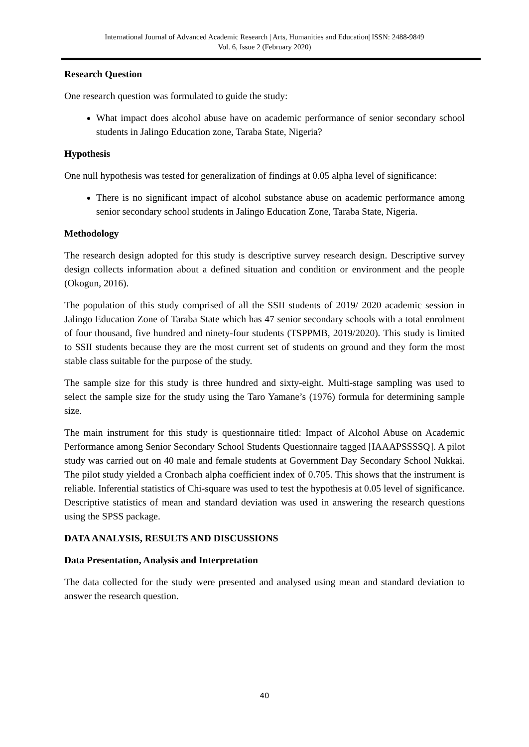International Journal of Advanced Academic Research | Arts, Humanities and Education| ISSN: 2488-9849
Vol. 6, Issue 2 (February 2020)
Research Question
One research question was formulated to guide the study:
What impact does alcohol abuse have on academic performance of senior secondary school students in Jalingo Education zone, Taraba State, Nigeria?
Hypothesis
One null hypothesis was tested for generalization of findings at 0.05 alpha level of significance:
There is no significant impact of alcohol substance abuse on academic performance among senior secondary school students in Jalingo Education Zone, Taraba State, Nigeria.
Methodology
The research design adopted for this study is descriptive survey research design. Descriptive survey design collects information about a defined situation and condition or environment and the people (Okogun, 2016).
The population of this study comprised of all the SSII students of 2019/ 2020 academic session in Jalingo Education Zone of Taraba State which has 47 senior secondary schools with a total enrolment of four thousand, five hundred and ninety-four students (TSPPMB, 2019/2020). This study is limited to SSII students because they are the most current set of students on ground and they form the most stable class suitable for the purpose of the study.
The sample size for this study is three hundred and sixty-eight. Multi-stage sampling was used to select the sample size for the study using the Taro Yamane’s (1976) formula for determining sample size.
The main instrument for this study is questionnaire titled: Impact of Alcohol Abuse on Academic Performance among Senior Secondary School Students Questionnaire tagged [IAAAPSSSSQ]. A pilot study was carried out on 40 male and female students at Government Day Secondary School Nukkai. The pilot study yielded a Cronbach alpha coefficient index of 0.705. This shows that the instrument is reliable. Inferential statistics of Chi-square was used to test the hypothesis at 0.05 level of significance. Descriptive statistics of mean and standard deviation was used in answering the research questions using the SPSS package.
DATA ANALYSIS, RESULTS AND DISCUSSIONS
Data Presentation, Analysis and Interpretation
The data collected for the study were presented and analysed using mean and standard deviation to answer the research question.
40